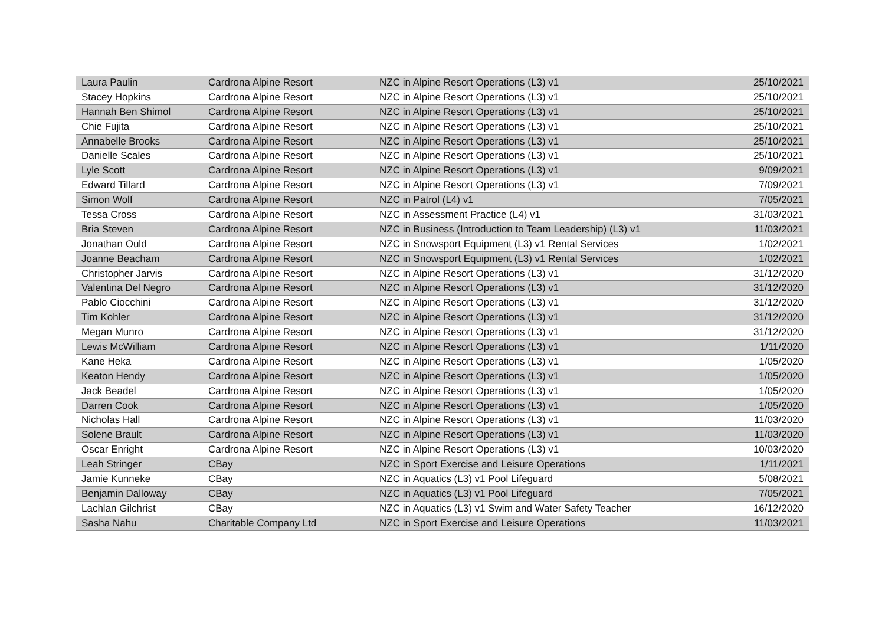| Laura Paulin | Cardrona Alpine Resort | NZC in Alpine Resort Operations (L3) v1 | 25/10/2021 |
| Stacey Hopkins | Cardrona Alpine Resort | NZC in Alpine Resort Operations (L3) v1 | 25/10/2021 |
| Hannah Ben Shimol | Cardrona Alpine Resort | NZC in Alpine Resort Operations (L3) v1 | 25/10/2021 |
| Chie Fujita | Cardrona Alpine Resort | NZC in Alpine Resort Operations (L3) v1 | 25/10/2021 |
| Annabelle Brooks | Cardrona Alpine Resort | NZC in Alpine Resort Operations (L3) v1 | 25/10/2021 |
| Danielle Scales | Cardrona Alpine Resort | NZC in Alpine Resort Operations (L3) v1 | 25/10/2021 |
| Lyle Scott | Cardrona Alpine Resort | NZC in Alpine Resort Operations (L3) v1 | 9/09/2021 |
| Edward Tillard | Cardrona Alpine Resort | NZC in Alpine Resort Operations (L3) v1 | 7/09/2021 |
| Simon Wolf | Cardrona Alpine Resort | NZC in Patrol (L4) v1 | 7/05/2021 |
| Tessa Cross | Cardrona Alpine Resort | NZC in Assessment Practice (L4) v1 | 31/03/2021 |
| Bria Steven | Cardrona Alpine Resort | NZC in Business (Introduction to Team Leadership) (L3) v1 | 11/03/2021 |
| Jonathan Ould | Cardrona Alpine Resort | NZC in Snowsport Equipment (L3) v1 Rental Services | 1/02/2021 |
| Joanne Beacham | Cardrona Alpine Resort | NZC in Snowsport Equipment (L3) v1 Rental Services | 1/02/2021 |
| Christopher Jarvis | Cardrona Alpine Resort | NZC in Alpine Resort Operations (L3) v1 | 31/12/2020 |
| Valentina Del Negro | Cardrona Alpine Resort | NZC in Alpine Resort Operations (L3) v1 | 31/12/2020 |
| Pablo Ciocchini | Cardrona Alpine Resort | NZC in Alpine Resort Operations (L3) v1 | 31/12/2020 |
| Tim Kohler | Cardrona Alpine Resort | NZC in Alpine Resort Operations (L3) v1 | 31/12/2020 |
| Megan Munro | Cardrona Alpine Resort | NZC in Alpine Resort Operations (L3) v1 | 31/12/2020 |
| Lewis McWilliam | Cardrona Alpine Resort | NZC in Alpine Resort Operations (L3) v1 | 1/11/2020 |
| Kane Heka | Cardrona Alpine Resort | NZC in Alpine Resort Operations (L3) v1 | 1/05/2020 |
| Keaton Hendy | Cardrona Alpine Resort | NZC in Alpine Resort Operations (L3) v1 | 1/05/2020 |
| Jack Beadel | Cardrona Alpine Resort | NZC in Alpine Resort Operations (L3) v1 | 1/05/2020 |
| Darren Cook | Cardrona Alpine Resort | NZC in Alpine Resort Operations (L3) v1 | 1/05/2020 |
| Nicholas Hall | Cardrona Alpine Resort | NZC in Alpine Resort Operations (L3) v1 | 11/03/2020 |
| Solene Brault | Cardrona Alpine Resort | NZC in Alpine Resort Operations (L3) v1 | 11/03/2020 |
| Oscar Enright | Cardrona Alpine Resort | NZC in Alpine Resort Operations (L3) v1 | 10/03/2020 |
| Leah Stringer | CBay | NZC in Sport Exercise and Leisure Operations | 1/11/2021 |
| Jamie Kunneke | CBay | NZC in Aquatics (L3) v1 Pool Lifeguard | 5/08/2021 |
| Benjamin Dalloway | CBay | NZC in Aquatics (L3) v1 Pool Lifeguard | 7/05/2021 |
| Lachlan Gilchrist | CBay | NZC in Aquatics (L3) v1 Swim and Water Safety Teacher | 16/12/2020 |
| Sasha Nahu | Charitable Company Ltd | NZC in Sport Exercise and Leisure Operations | 11/03/2021 |